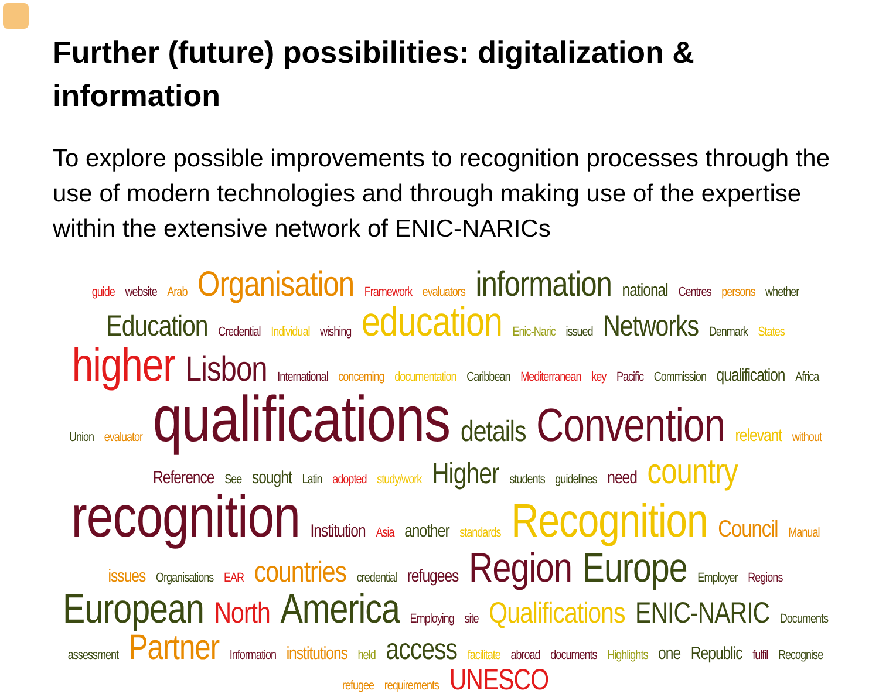Further (future) possibilities: digitalization & information
To explore possible improvements to recognition processes through the use of modern technologies and through making use of the expertise within the extensive network of ENIC-NARICs
guide website Arab Organisation Framework evaluators information national Centres persons whether Education Credential Individual wishing education Enic-Naric issued Networks Denmark States higher Lisbon International concerning documentation Caribbean Mediterranean key Pacific Commission qualification Africa Union evaluator qualifications details Convention relevant without Reference See sought Latin adopted study/work Higher students guidelines need country recognition Institution Asia another standards Recognition Council Manual issues Organisations EAR countries credential refugees Region Europe Employer Regions European North America Employing site Qualifications ENIC-NARIC Documents assessment Partner Information institutions held access facilitate abroad documents Highlights one Republic fulfil Recognise refugee requirements UNESCO